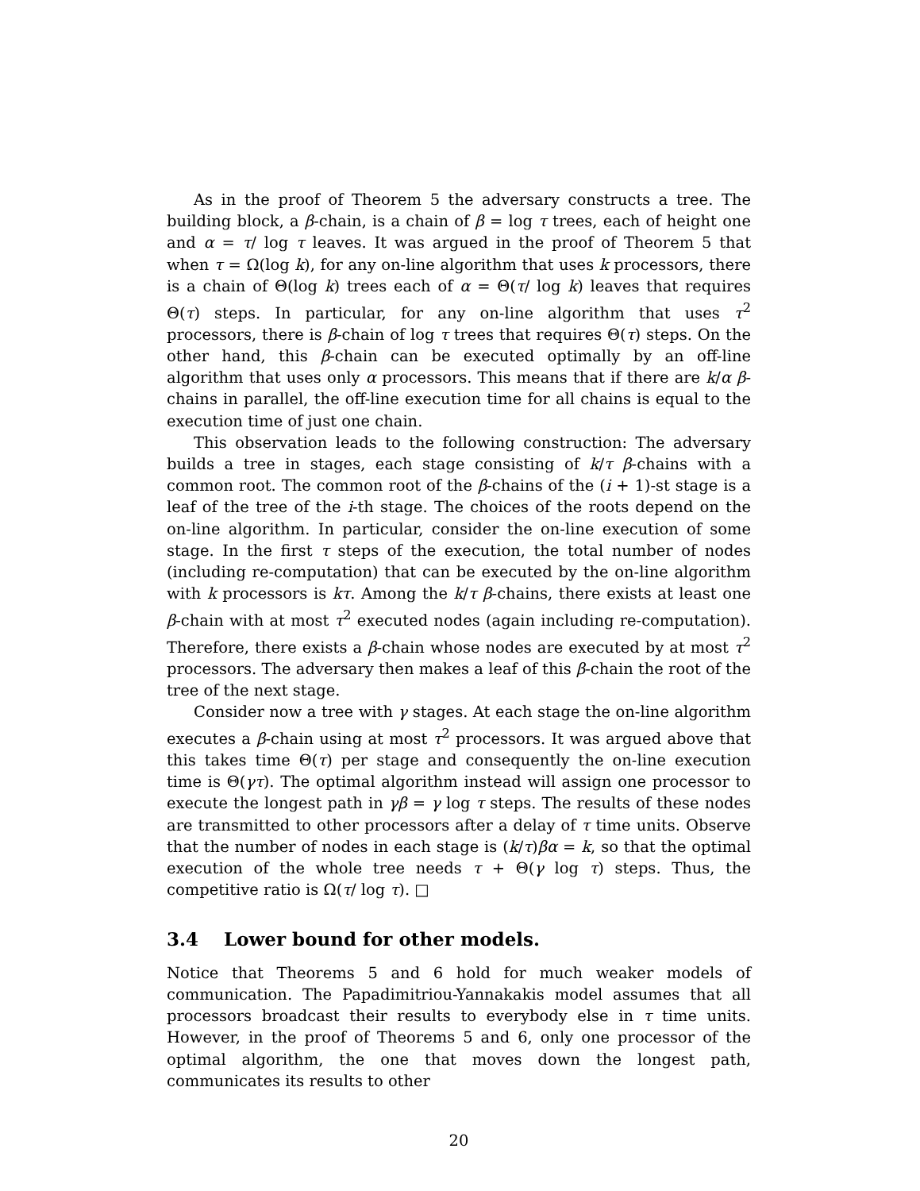As in the proof of Theorem 5 the adversary constructs a tree. The building block, a β-chain, is a chain of β = log τ trees, each of height one and α = τ/ log τ leaves. It was argued in the proof of Theorem 5 that when τ = Ω(log k), for any on-line algorithm that uses k processors, there is a chain of Θ(log k) trees each of α = Θ(τ/ log k) leaves that requires Θ(τ) steps. In particular, for any on-line algorithm that uses τ<sup>2</sup> processors, there is β-chain of log τ trees that requires Θ(τ) steps. On the other hand, this β-chain can be executed optimally by an off-line algorithm that uses only α processors. This means that if there are k/α β-chains in parallel, the off-line execution time for all chains is equal to the execution time of just one chain.
This observation leads to the following construction: The adversary builds a tree in stages, each stage consisting of k/τ β-chains with a common root. The common root of the β-chains of the (i + 1)-st stage is a leaf of the tree of the i-th stage. The choices of the roots depend on the on-line algorithm. In particular, consider the on-line execution of some stage. In the first τ steps of the execution, the total number of nodes (including re-computation) that can be executed by the on-line algorithm with k processors is kτ. Among the k/τ β-chains, there exists at least one β-chain with at most τ<sup>2</sup> executed nodes (again including re-computation). Therefore, there exists a β-chain whose nodes are executed by at most τ<sup>2</sup> processors. The adversary then makes a leaf of this β-chain the root of the tree of the next stage.
Consider now a tree with γ stages. At each stage the on-line algorithm executes a β-chain using at most τ<sup>2</sup> processors. It was argued above that this takes time Θ(τ) per stage and consequently the on-line execution time is Θ(γτ). The optimal algorithm instead will assign one processor to execute the longest path in γβ = γ log τ steps. The results of these nodes are transmitted to other processors after a delay of τ time units. Observe that the number of nodes in each stage is (k/τ)βα = k, so that the optimal execution of the whole tree needs τ + Θ(γ log τ) steps. Thus, the competitive ratio is Ω(τ/ log τ). □
3.4 Lower bound for other models.
Notice that Theorems 5 and 6 hold for much weaker models of communication. The Papadimitriou-Yannakakis model assumes that all processors broadcast their results to everybody else in τ time units. However, in the proof of Theorems 5 and 6, only one processor of the optimal algorithm, the one that moves down the longest path, communicates its results to other
20